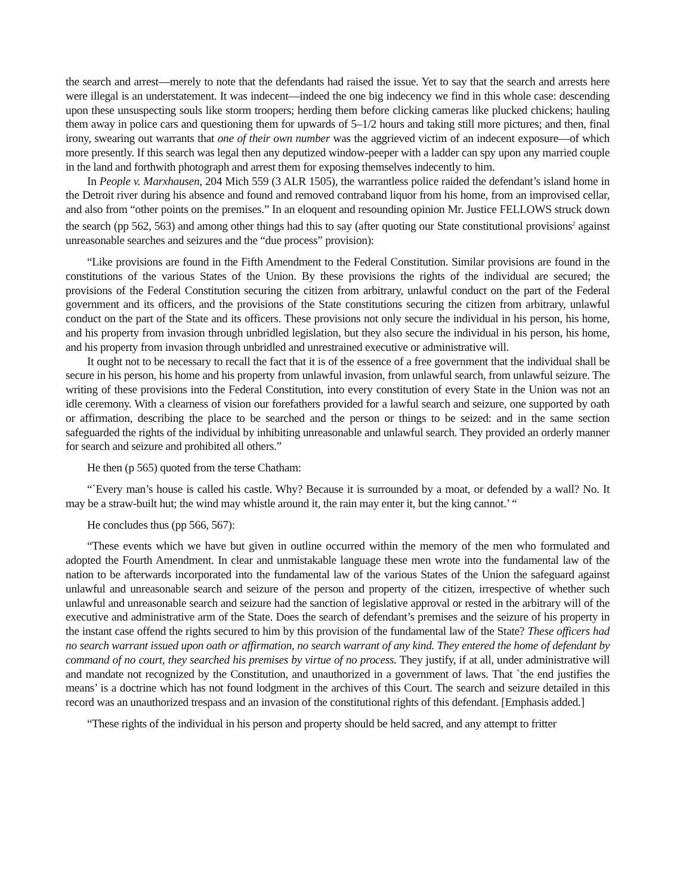the search and arrest—merely to note that the defendants had raised the issue. Yet to say that the search and arrests here were illegal is an understatement. It was indecent—indeed the one big indecency we find in this whole case: descending upon these unsuspecting souls like storm troopers; herding them before clicking cameras like plucked chickens; hauling them away in police cars and questioning them for upwards of 5–1/2 hours and taking still more pictures; and then, final irony, swearing out warrants that one of their own number was the aggrieved victim of an indecent exposure—of which more presently. If this search was legal then any deputized window-peeper with a ladder can spy upon any married couple in the land and forthwith photograph and arrest them for exposing themselves indecently to him.
In People v. Marxhausen, 204 Mich 559 (3 ALR 1505), the warrantless police raided the defendant’s island home in the Detroit river during his absence and found and removed contraband liquor from his home, from an improvised cellar, and also from “other points on the premises.” In an eloquent and resounding opinion Mr. Justice FELLOWS struck down the search (pp 562, 563) and among other things had this to say (after quoting our State constitutional provisions<sup>2</sup> against unreasonable searches and seizures and the “due process” provision):
“Like provisions are found in the Fifth Amendment to the Federal Constitution. Similar provisions are found in the constitutions of the various States of the Union. By these provisions the rights of the individual are secured; the provisions of the Federal Constitution securing the citizen from arbitrary, unlawful conduct on the part of the Federal government and its officers, and the provisions of the State constitutions securing the citizen from arbitrary, unlawful conduct on the part of the State and its officers. These provisions not only secure the individual in his person, his home, and his property from invasion through unbridled legislation, but they also secure the individual in his person, his home, and his property from invasion through unbridled and unrestrained executive or administrative will.
It ought not to be necessary to recall the fact that it is of the essence of a free government that the individual shall be secure in his person, his home and his property from unlawful invasion, from unlawful search, from unlawful seizure. The writing of these provisions into the Federal Constitution, into every constitution of every State in the Union was not an idle ceremony. With a clearness of vision our forefathers provided for a lawful search and seizure, one supported by oath or affirmation, describing the place to be searched and the person or things to be seized: and in the same section safeguarded the rights of the individual by inhibiting unreasonable and unlawful search. They provided an orderly manner for search and seizure and prohibited all others.”
He then (p 565) quoted from the terse Chatham:
“`Every man’s house is called his castle. Why? Because it is surrounded by a moat, or defended by a wall? No. It may be a straw-built hut; the wind may whistle around it, the rain may enter it, but the king cannot.’ “
He concludes thus (pp 566, 567):
“These events which we have but given in outline occurred within the memory of the men who formulated and adopted the Fourth Amendment. In clear and unmistakable language these men wrote into the fundamental law of the nation to be afterwards incorporated into the fundamental law of the various States of the Union the safeguard against unlawful and unreasonable search and seizure of the person and property of the citizen, irrespective of whether such unlawful and unreasonable search and seizure had the sanction of legislative approval or rested in the arbitrary will of the executive and administrative arm of the State. Does the search of defendant’s premises and the seizure of his property in the instant case offend the rights secured to him by this provision of the fundamental law of the State? These officers had no search warrant issued upon oath or affirmation, no search warrant of any kind. They entered the home of defendant by command of no court, they searched his premises by virtue of no process. They justify, if at all, under administrative will and mandate not recognized by the Constitution, and unauthorized in a government of laws. That `the end justifies the means’ is a doctrine which has not found lodgment in the archives of this Court. The search and seizure detailed in this record was an unauthorized trespass and an invasion of the constitutional rights of this defendant. [Emphasis added.]
“These rights of the individual in his person and property should be held sacred, and any attempt to fritter